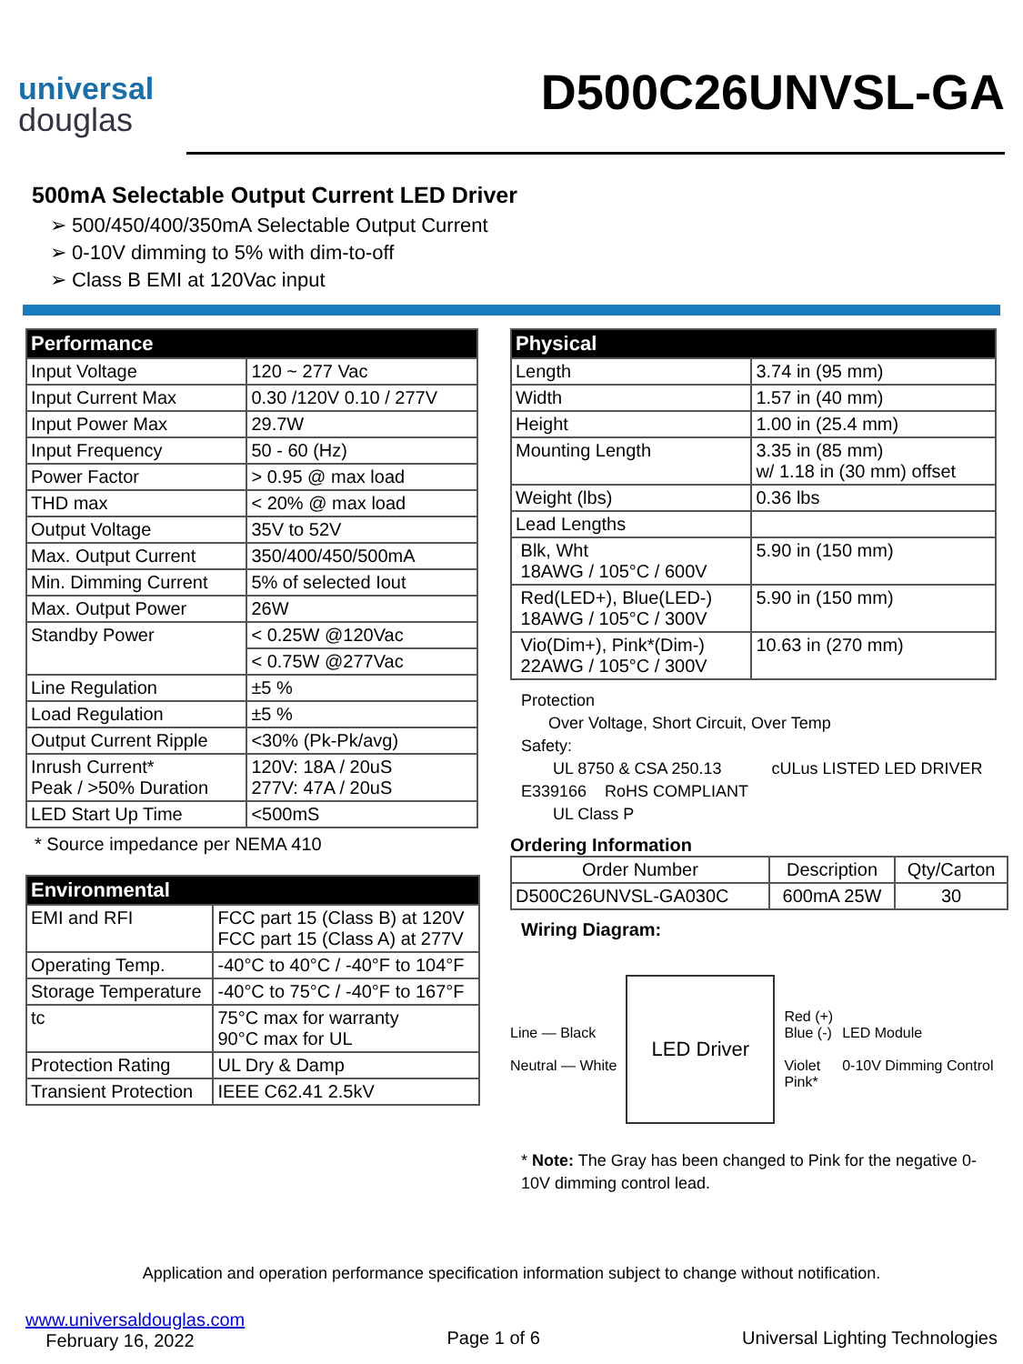universal
douglas
D500C26UNVSL-GA
500mA Selectable Output Current LED Driver
➢ 500/450/400/350mA Selectable Output Current
➢ 0-10V dimming to 5% with dim-to-off
➢ Class B EMI at 120Vac input
| Performance | |
| --- | --- |
| Input Voltage | 120 ~ 277 Vac |
| Input Current Max | 0.30 /120V 0.10 / 277V |
| Input Power Max | 29.7W |
| Input Frequency | 50 - 60 (Hz) |
| Power Factor | > 0.95 @ max load |
| THD max | < 20% @ max load |
| Output Voltage | 35V to 52V |
| Max. Output Current | 350/400/450/500mA |
| Min. Dimming Current | 5% of selected Iout |
| Max. Output Power | 26W |
| Standby Power | < 0.25W @120Vac |
| | < 0.75W @277Vac |
| Line Regulation | ±5 % |
| Load Regulation | ±5 % |
| Output Current Ripple | <30% (Pk-Pk/avg) |
| Inrush Current* Peak / >50% Duration | 120V: 18A / 20uS 277V: 47A / 20uS |
| LED Start Up Time | <500mS |
* Source impedance per NEMA 410
| Environmental | |
| --- | --- |
| EMI and RFI | FCC part 15 (Class B) at 120V FCC part 15 (Class A) at 277V |
| Operating Temp. | -40°C to 40°C / -40°F to 104°F |
| Storage Temperature | -40°C to 75°C / -40°F to 167°F |
| tc | 75°C max for warranty 90°C max for UL |
| Protection Rating | UL Dry & Damp |
| Transient Protection | IEEE C62.41 2.5kV |
| Physical | |
| --- | --- |
| Length | 3.74 in (95 mm) |
| Width | 1.57 in (40 mm) |
| Height | 1.00 in (25.4 mm) |
| Mounting Length | 3.35 in (85 mm) w/ 1.18 in (30 mm) offset |
| Weight (lbs) | 0.36 lbs |
| Lead Lengths | |
| Blk, Wht 18AWG / 105°C / 600V | 5.90 in (150 mm) |
| Red(LED+), Blue(LED-) 18AWG / 105°C / 300V | 5.90 in (150 mm) |
| Vio(Dim+), Pink*(Dim-) 22AWG / 105°C / 300V | 10.63 in (270 mm) |
Protection
Over Voltage, Short Circuit, Over Temp
Safety:
UL 8750 & CSA 250.13 cULus LISTED LED DRIVER E339166 RoHS COMPLIANT
UL Class P
Ordering Information
| Order Number | Description | Qty/Carton |
| D500C26UNVSL-GA030C | 600mA 25W | 30 |
Wiring Diagram:
Line — Black
Neutral — White
LED Driver
Red (+)
Blue (-)
Violet
Pink*
LED Module
0-10V Dimming Control
* Note: The Gray has been changed to Pink for the negative 0-10V dimming control lead.
Application and operation performance specification information subject to change without notification.
www.universaldouglas.com
February 16, 2022
Page 1 of 6 Universal Lighting Technologies